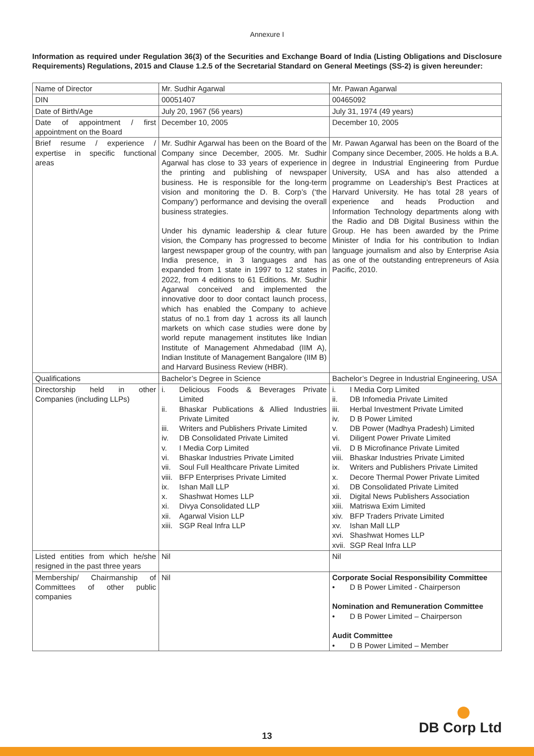Annexure I
Information as required under Regulation 36(3) of the Securities and Exchange Board of India (Listing Obligations and Disclosure Requirements) Regulations, 2015 and Clause 1.2.5 of the Secretarial Standard on General Meetings (SS-2) is given hereunder:
| Name of Director | Mr. Sudhir Agarwal | Mr. Pawan Agarwal |
| --- | --- | --- |
| DIN | 00051407 | 00465092 |
| Date of Birth/Age | July 20, 1967 (56 years) | July 31, 1974 (49 years) |
| Date of appointment / first appointment on the Board | December 10, 2005 | December 10, 2005 |
| Brief resume / experience / expertise in specific functional areas | Mr. Sudhir Agarwal has been on the Board of the Company since December, 2005. Mr. Sudhir Agarwal has close to 33 years of experience in the printing and publishing of newspaper business. He is responsible for the long-term vision and monitoring the D. B. Corp’s (‘the Company’) performance and devising the overall business strategies. Under his dynamic leadership & clear future vision, the Company has progressed to become largest newspaper group of the country, with pan India presence, in 3 languages and has expanded from 1 state in 1997 to 12 states in 2022, from 4 editions to 61 Editions. Mr. Sudhir Agarwal conceived and implemented the innovative door to door contact launch process, which has enabled the Company to achieve status of no.1 from day 1 across its all launch markets on which case studies were done by world repute management institutes like Indian Institute of Management Ahmedabad (IIM A), Indian Institute of Management Bangalore (IIM B) and Harvard Business Review (HBR). | Mr. Pawan Agarwal has been on the Board of the Company since December, 2005. He holds a B.A. degree in Industrial Engineering from Purdue University, USA and has also attended a programme on Leadership’s Best Practices at Harvard University. He has total 28 years of experience and heads Production and Information Technology departments along with the Radio and DB Digital Business within the Group. He has been awarded by the Prime Minister of India for his contribution to Indian language journalism and also by Enterprise Asia as one of the outstanding entrepreneurs of Asia Pacific, 2010. |
| Qualifications | Bachelor’s Degree in Science | Bachelor’s Degree in Industrial Engineering, USA |
| Directorship held in other Companies (including LLPs) | i. Delicious Foods & Beverages Private Limited ii. Bhaskar Publications & Allied Industries Private Limited iii. Writers and Publishers Private Limited iv. DB Consolidated Private Limited v. I Media Corp Limited vi. Bhaskar Industries Private Limited vii. Soul Full Healthcare Private Limited viii. BFP Enterprises Private Limited ix. Ishan Mall LLP x. Shashwat Homes LLP xi. Divya Consolidated LLP xii. Agarwal Vision LLP xiii. SGP Real Infra LLP | i. I Media Corp Limited ii. DB Infomedia Private Limited iii. Herbal Investment Private Limited iv. D B Power Limited v. DB Power (Madhya Pradesh) Limited vi. Diligent Power Private Limited vii. D B Microfinance Private Limited viii. Bhaskar Industries Private Limited ix. Writers and Publishers Private Limited x. Decore Thermal Power Private Limited xi. DB Consolidated Private Limited xii. Digital News Publishers Association xiii. Matriswa Exim Limited xiv. BFP Traders Private Limited xv. Ishan Mall LLP xvi. Shashwat Homes LLP xvii. SGP Real Infra LLP |
| Listed entities from which he/she resigned in the past three years | Nil | Nil |
| Membership/ Chairmanship of Committees of other public companies | Nil | Corporate Social Responsibility Committee • D B Power Limited - Chairperson Nomination and Remuneration Committee • D B Power Limited – Chairperson Audit Committee • D B Power Limited – Member |
DB Corp Ltd 13